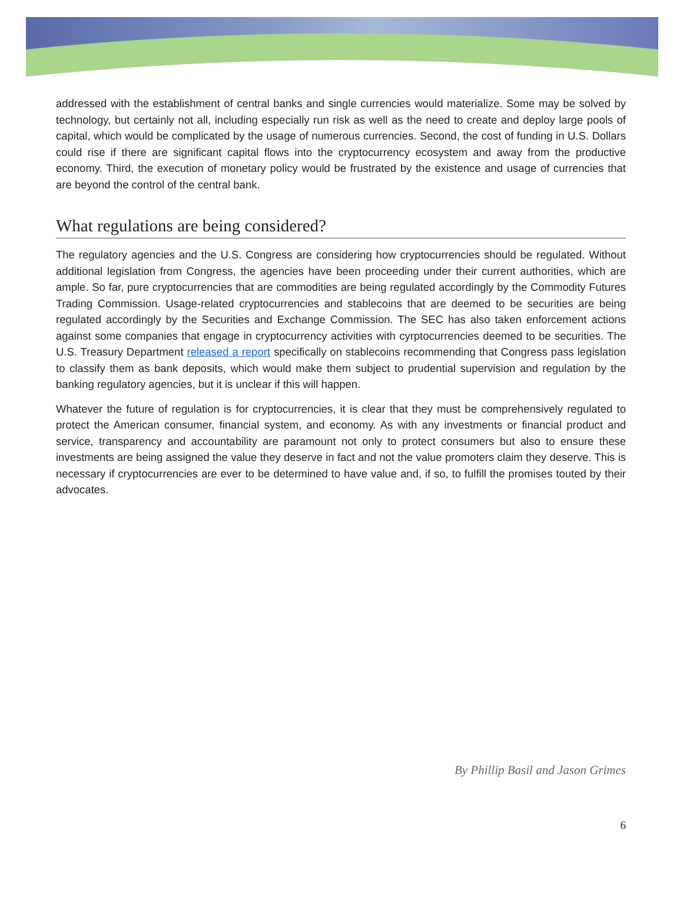addressed with the establishment of central banks and single currencies would materialize. Some may be solved by technology, but certainly not all, including especially run risk as well as the need to create and deploy large pools of capital, which would be complicated by the usage of numerous currencies. Second, the cost of funding in U.S. Dollars could rise if there are significant capital flows into the cryptocurrency ecosystem and away from the productive economy. Third, the execution of monetary policy would be frustrated by the existence and usage of currencies that are beyond the control of the central bank.
What regulations are being considered?
The regulatory agencies and the U.S. Congress are considering how cryptocurrencies should be regulated. Without additional legislation from Congress, the agencies have been proceeding under their current authorities, which are ample. So far, pure cryptocurrencies that are commodities are being regulated accordingly by the Commodity Futures Trading Commission. Usage-related cryptocurrencies and stablecoins that are deemed to be securities are being regulated accordingly by the Securities and Exchange Commission. The SEC has also taken enforcement actions against some companies that engage in cryptocurrency activities with cyrptocurrencies deemed to be securities. The U.S. Treasury Department released a report specifically on stablecoins recommending that Congress pass legislation to classify them as bank deposits, which would make them subject to prudential supervision and regulation by the banking regulatory agencies, but it is unclear if this will happen.
Whatever the future of regulation is for cryptocurrencies, it is clear that they must be comprehensively regulated to protect the American consumer, financial system, and economy. As with any investments or financial product and service, transparency and accountability are paramount not only to protect consumers but also to ensure these investments are being assigned the value they deserve in fact and not the value promoters claim they deserve. This is necessary if cryptocurrencies are ever to be determined to have value and, if so, to fulfill the promises touted by their advocates.
By Phillip Basil and Jason Grimes
6